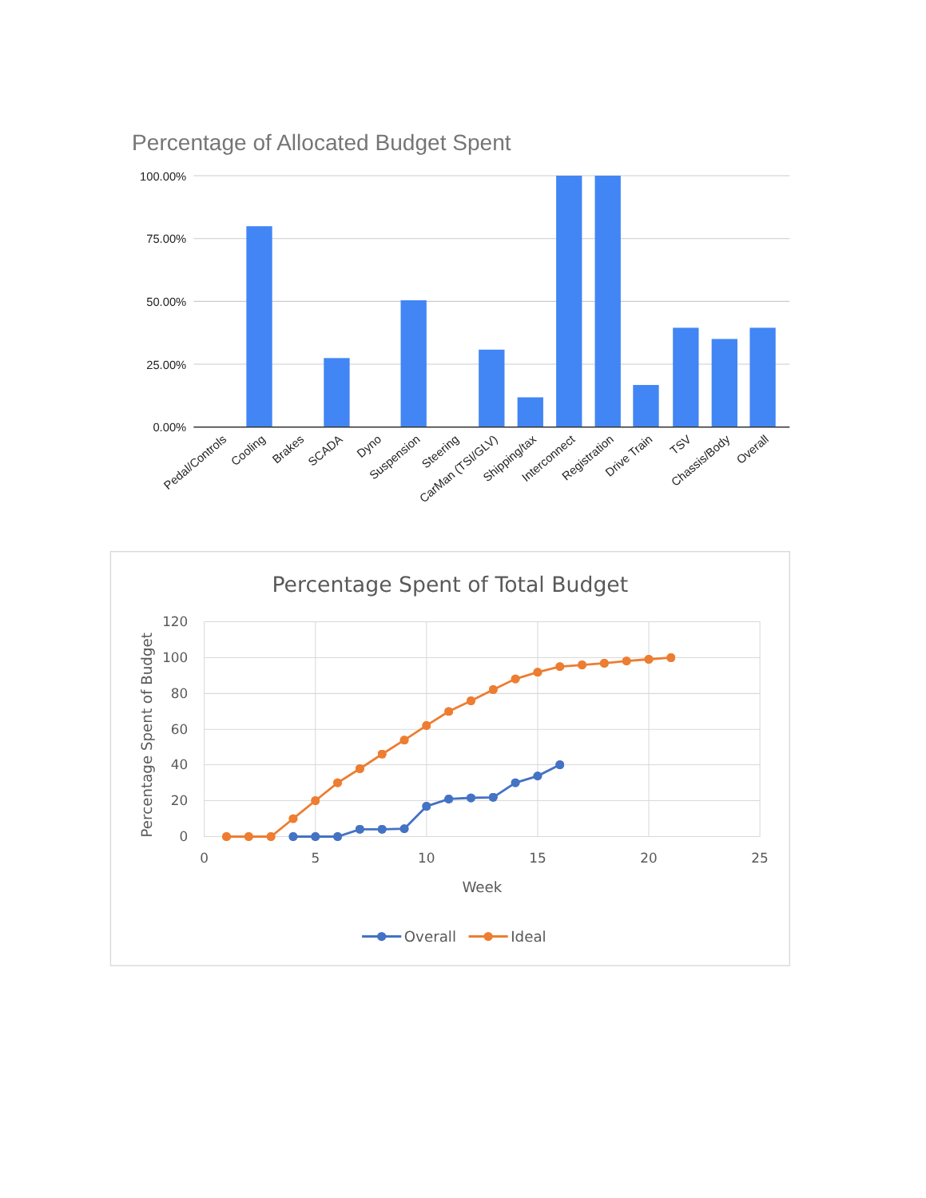Percentage of Allocated Budget Spent
100.00%
75.00%
50.00%
25.00%
0.00%
Pedal/Controls
Cooling
Brakes
SCADA
Dyno
Suspension
Steering
CarMan (TSI/GLV)
Shipping/tax
Interconnect
Registration
Drive Train
TSV
Chassis/Body
Overall
Percentage Spent of Total Budget
120
100
80
60
40
20
0
0
5
10
15
20
25
Week
Percentage Spent of Budget
Overall
Ideal